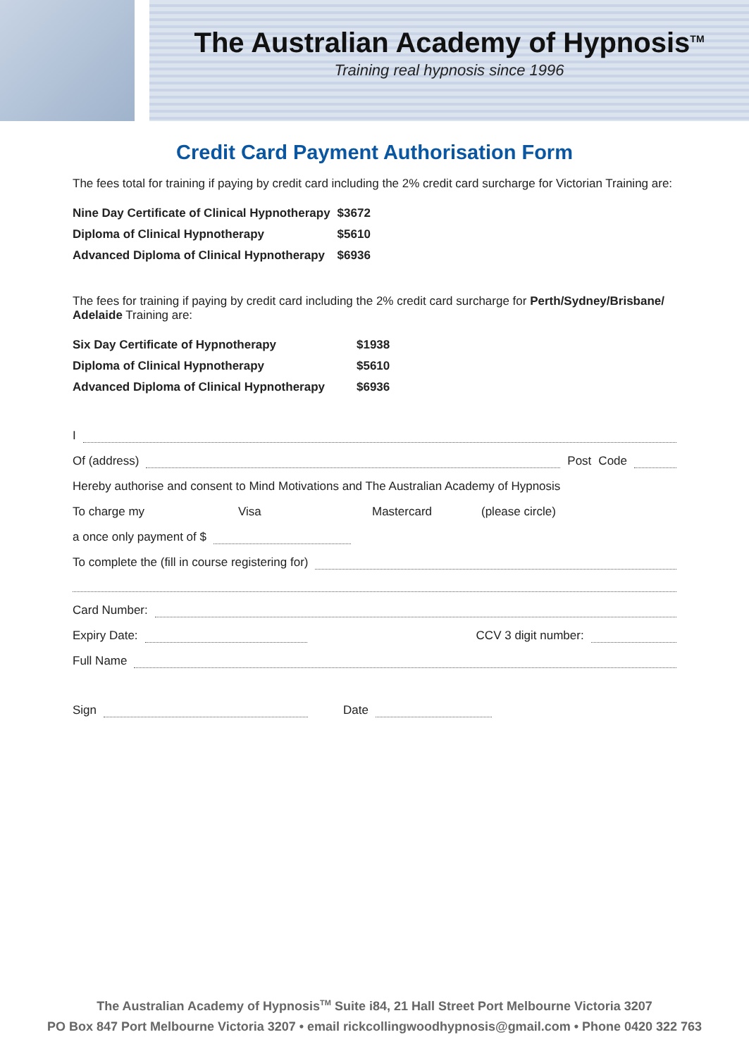The Australian Academy of Hypnosis<sup>TM</sup>
Training real hypnosis since 1996
Credit Card Payment Authorisation Form
The fees total for training if paying by credit card including the 2% credit card surcharge for Victorian Training are:
| Nine Day Certificate of Clinical Hypnotherapy | $3672 |
| Diploma of Clinical Hypnotherapy | $5610 |
| Advanced Diploma of Clinical Hypnotherapy | $6936 |
The fees for training if paying by credit card including the 2% credit card surcharge for Perth/Sydney/Brisbane/ Adelaide Training are:
| Six Day Certificate of Hypnotherapy | $1938 |
| Diploma of Clinical Hypnotherapy | $5610 |
| Advanced Diploma of Clinical Hypnotherapy | $6936 |
I
Of (address) Post Code
Hereby authorise and consent to Mind Motivations and The Australian Academy of Hypnosis
To charge my Visa Mastercard (please circle)
a once only payment of $
To complete the (fill in course registering for)
Card Number:
Expiry Date: CCV 3 digit number:
Full Name
Sign Date
The Australian Academy of Hypnosis<sup>TM</sup> Suite i84, 21 Hall Street Port Melbourne Victoria 3207
PO Box 847 Port Melbourne Victoria 3207 • email rickcollingwoodhypnosis@gmail.com • Phone 0420 322 763